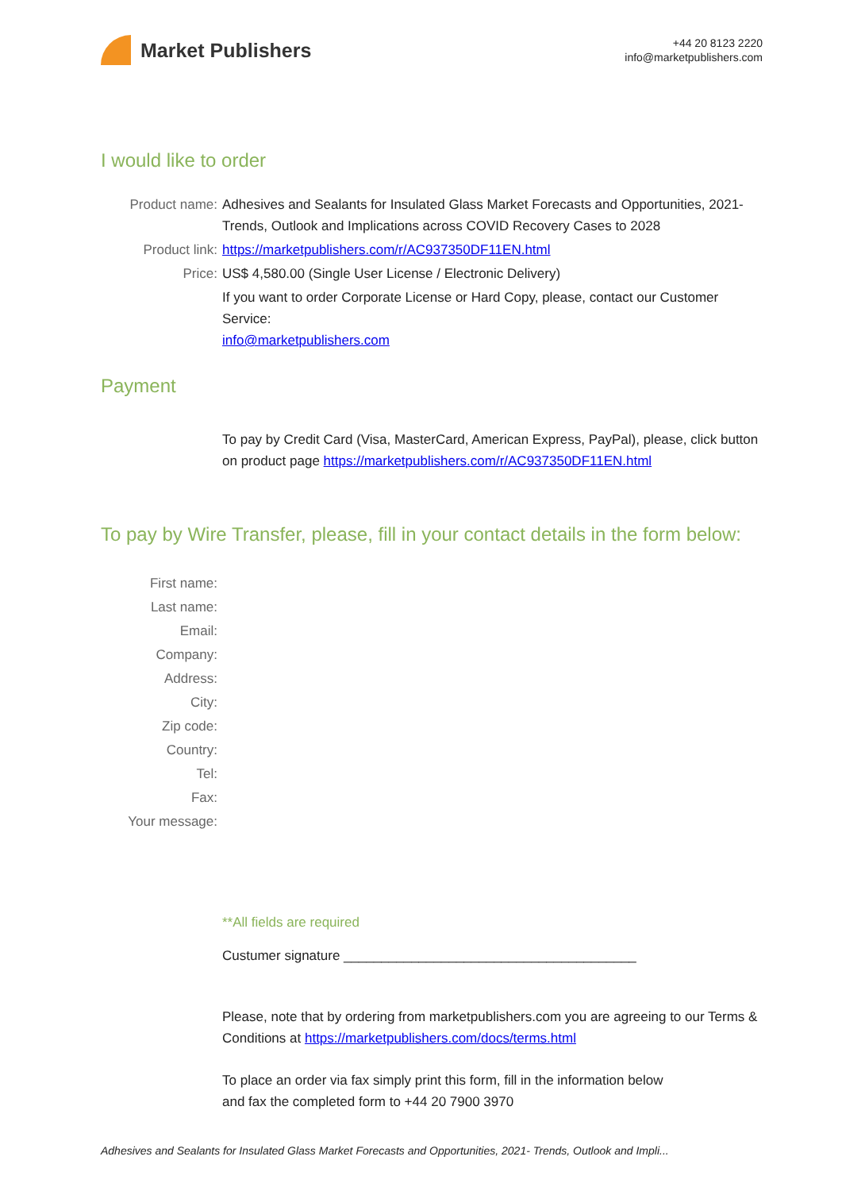Market Publishers
+44 20 8123 2220
info@marketpublishers.com
I would like to order
Product name: Adhesives and Sealants for Insulated Glass Market Forecasts and Opportunities, 2021- Trends, Outlook and Implications across COVID Recovery Cases to 2028
Product link: https://marketpublishers.com/r/AC937350DF11EN.html
Price: US$ 4,580.00 (Single User License / Electronic Delivery)
If you want to order Corporate License or Hard Copy, please, contact our Customer Service:
info@marketpublishers.com
Payment
To pay by Credit Card (Visa, MasterCard, American Express, PayPal), please, click button on product page https://marketpublishers.com/r/AC937350DF11EN.html
To pay by Wire Transfer, please, fill in your contact details in the form below:
First name:
Last name:
Email:
Company:
Address:
City:
Zip code:
Country:
Tel:
Fax:
Your message:
**All fields are required
Custumer signature _______________________________________
Please, note that by ordering from marketpublishers.com you are agreeing to our Terms & Conditions at https://marketpublishers.com/docs/terms.html
To place an order via fax simply print this form, fill in the information below
and fax the completed form to +44 20 7900 3970
Adhesives and Sealants for Insulated Glass Market Forecasts and Opportunities, 2021- Trends, Outlook and Impli...